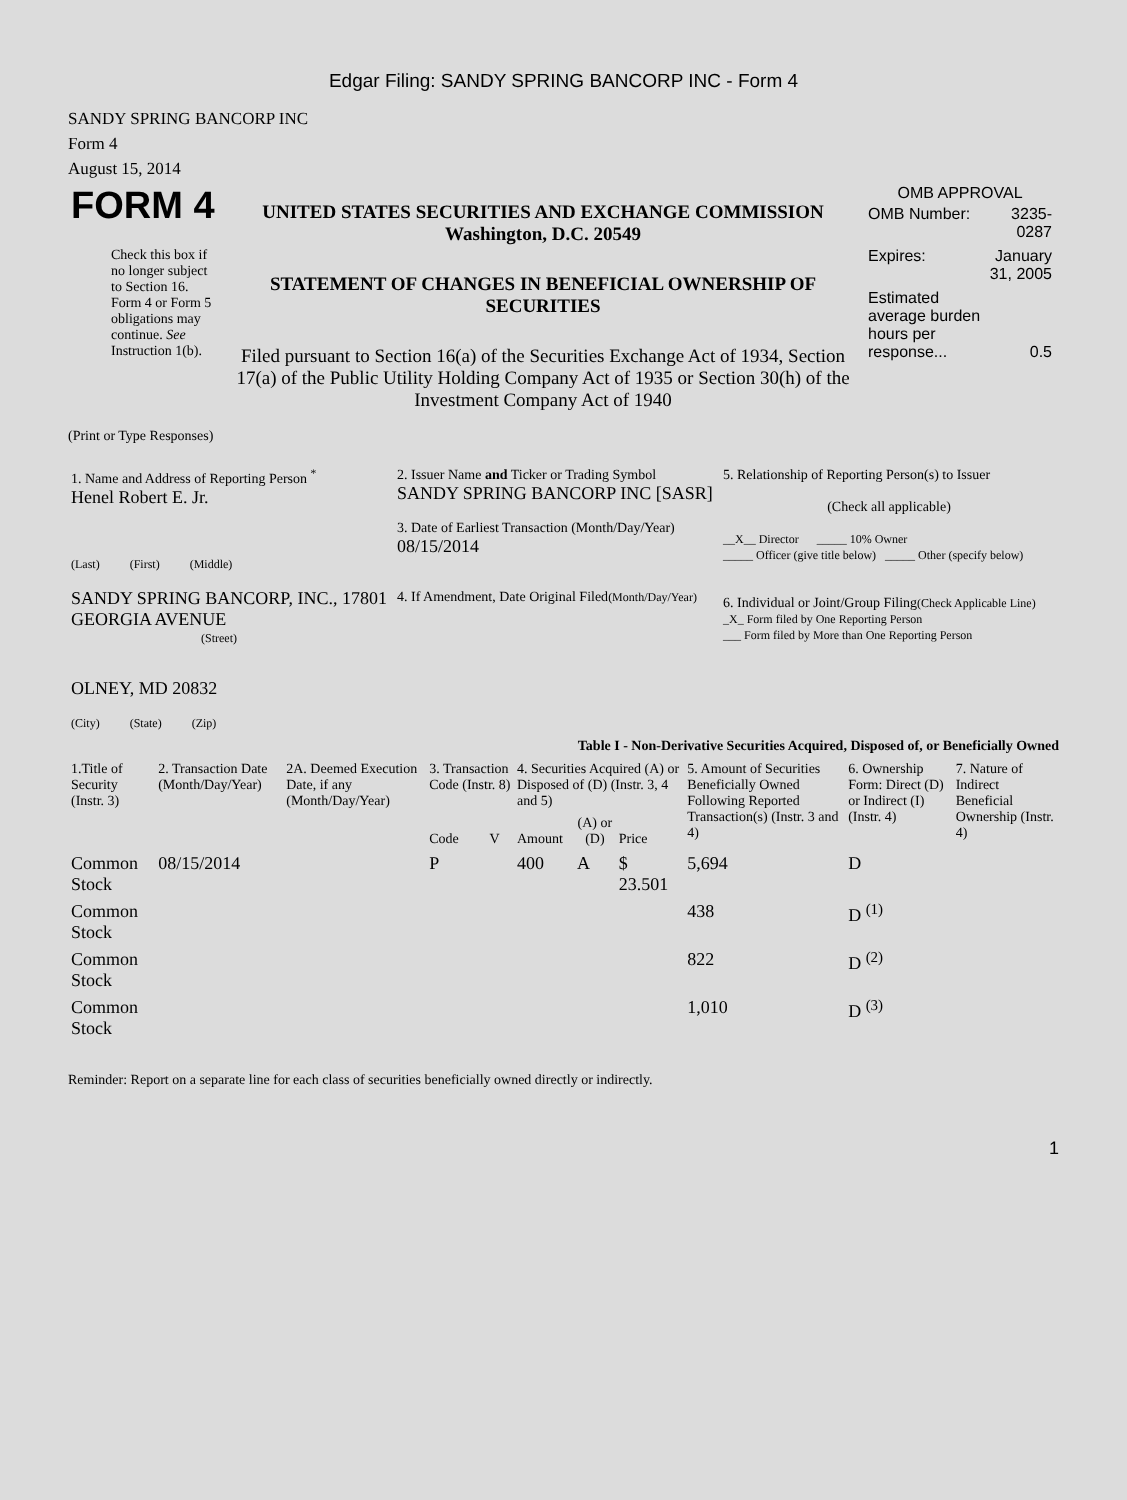Edgar Filing: SANDY SPRING BANCORP INC - Form 4
SANDY SPRING BANCORP INC
Form 4
August 15, 2014
| FORM 4 Check this box if no longer subject to Section 16. Form 4 or Form 5 obligations may continue. See Instruction 1(b). | UNITED STATES SECURITIES AND EXCHANGE COMMISSION Washington, D.C. 20549 STATEMENT OF CHANGES IN BENEFICIAL OWNERSHIP OF SECURITIES Filed pursuant to Section 16(a) of the Securities Exchange Act of 1934, Section 17(a) of the Public Utility Holding Company Act of 1935 or Section 30(h) of the Investment Company Act of 1940 | OMB APPROVAL / OMB Number: / 3235-0287 / / Expires: / January 31, 2005 / / Estimated average burden hours per response... / 0.5 / |
(Print or Type Responses)
| 1. Name and Address of Reporting Person <sup>*</sup> Henel Robert E. Jr. (Last) (First) (Middle) SANDY SPRING BANCORP, INC., 17801 GEORGIA AVENUE (Street) OLNEY, MD 20832 (City) (State) (Zip) | 2. Issuer Name and Ticker or Trading Symbol SANDY SPRING BANCORP INC [SASR] 3. Date of Earliest Transaction (Month/Day/Year) 08/15/2014 4. If Amendment, Date Original Filed (Month/Day/Year) | 5. Relationship of Reporting Person(s) to Issuer (Check all applicable) __X__ Director _____ 10% Owner _____ Officer (give title below) _____ Other (specify below) 6. Individual or Joint/Group Filing (Check Applicable Line) _X_ Form filed by One Reporting Person ___ Form filed by More than One Reporting Person |
Table I - Non-Derivative Securities Acquired, Disposed of, or Beneficially Owned
| 1.Title of Security (Instr. 3) | 2. Transaction Date (Month/Day/Year) | 2A. Deemed Execution Date, if any (Month/Day/Year) | 3. Transaction Code (Instr. 8) | | 4. Securities Acquired (A) or Disposed of (D) (Instr. 3, 4 and 5) | | | 5. Amount of Securities Beneficially Owned Following Reported Transaction(s) (Instr. 3 and 4) | 6. Ownership Form: Direct (D) or Indirect (I) (Instr. 4) | 7. Nature of Indirect Beneficial Ownership (Instr. 4) |
| --- | --- | --- | --- | --- | --- | --- | --- | --- | --- | --- |
| | | | Code | V | Amount | (A) or (D) | Price | | | |
| Common Stock | 08/15/2014 | | P | | 400 | A | $ 23.501 | 5,694 | D | |
| Common Stock | | | | | | | | 438 | D <sup>(1)</sup> | |
| Common Stock | | | | | | | | 822 | D <sup>(2)</sup> | |
| Common Stock | | | | | | | | 1,010 | D <sup>(3)</sup> | |
Reminder: Report on a separate line for each class of securities beneficially owned directly or indirectly.
1